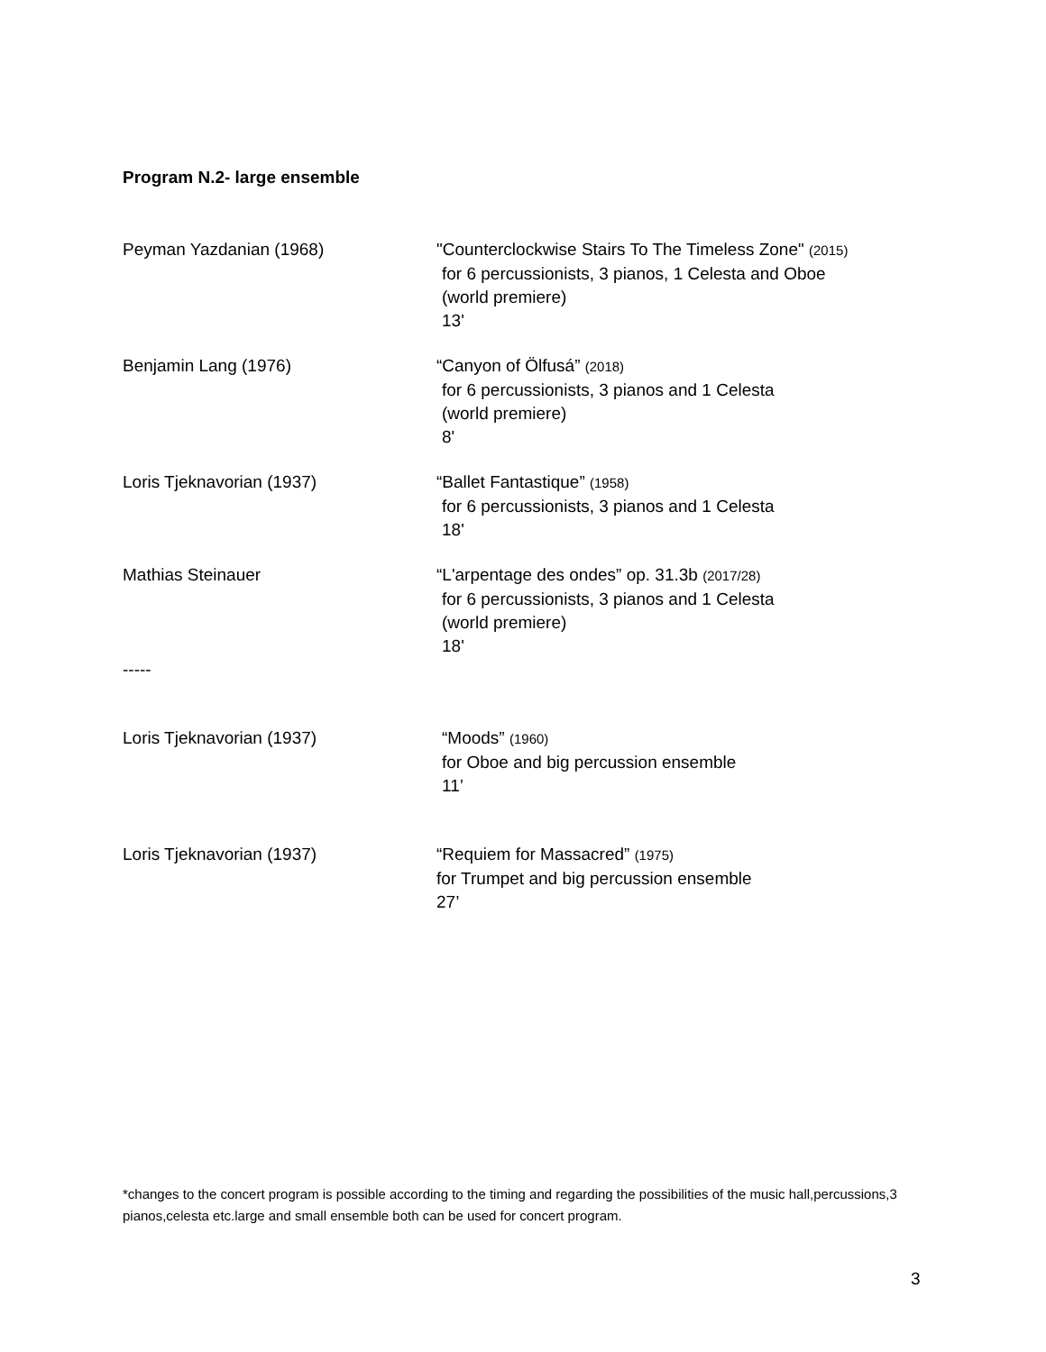Program N.2- large ensemble
Peyman Yazdanian (1968) "Counterclockwise Stairs To The Timeless Zone" (2015)
for 6 percussionists, 3 pianos, 1 Celesta and Oboe
(world premiere)
13'
Benjamin Lang (1976) “Canyon of Ölfusá” (2018)
for 6 percussionists, 3 pianos and 1 Celesta
(world premiere)
8'
Loris Tjeknavorian (1937) “Ballet Fantastique” (1958)
for 6 percussionists, 3 pianos and 1 Celesta
18'
Mathias Steinauer “L'arpentage des ondes” op. 31.3b (2017/28)
for 6 percussionists, 3 pianos and 1 Celesta
(world premiere)
18'
-----
Loris Tjeknavorian (1937) “Moods” (1960)
for Oboe and big percussion ensemble
11’
Loris Tjeknavorian (1937) “Requiem for Massacred” (1975)
for Trumpet and big percussion ensemble
27’
*changes to the concert program is possible according to the timing and regarding the possibilities of the music hall,percussions,3 pianos,celesta etc.large and small ensemble both can be used for concert program.
3